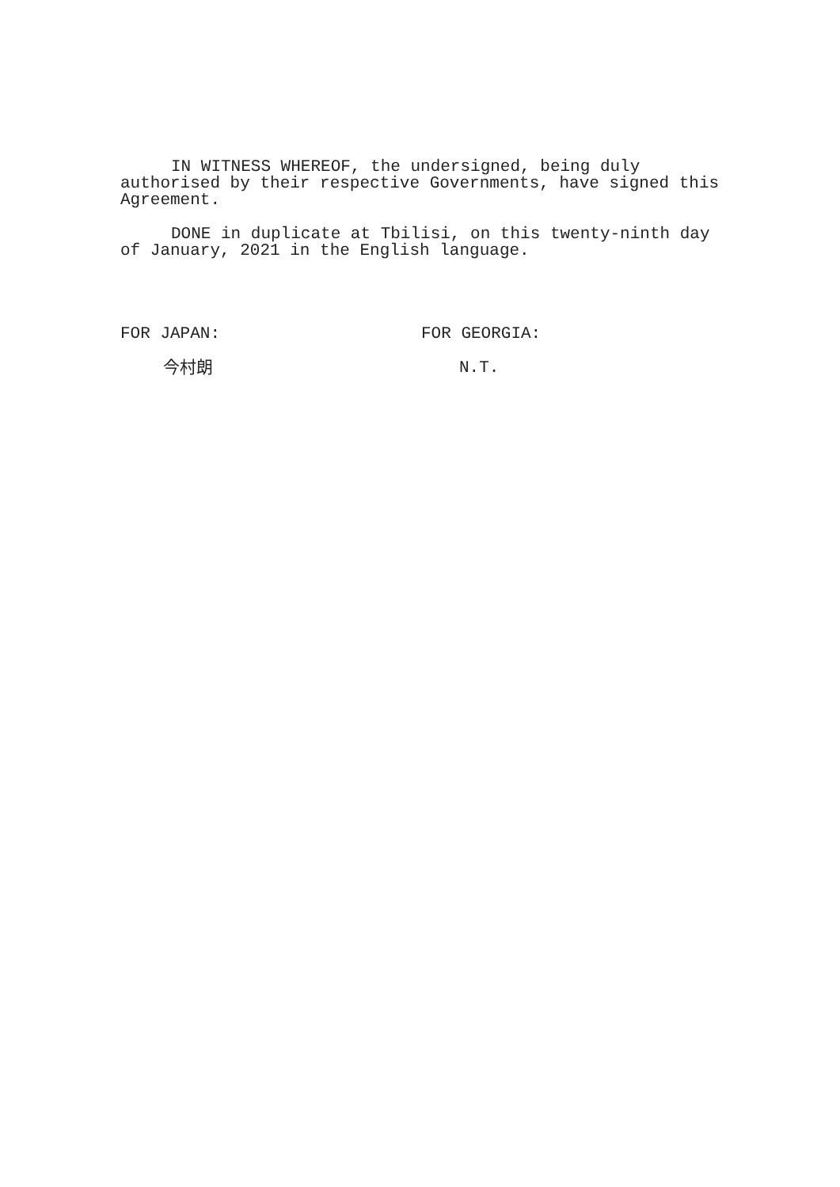IN WITNESS WHEREOF, the undersigned, being duly authorised by their respective Governments, have signed this Agreement.
DONE in duplicate at Tbilisi, on this twenty-ninth day of January, 2021 in the English language.
FOR JAPAN:
今村朗
FOR GEORGIA:
N.T.